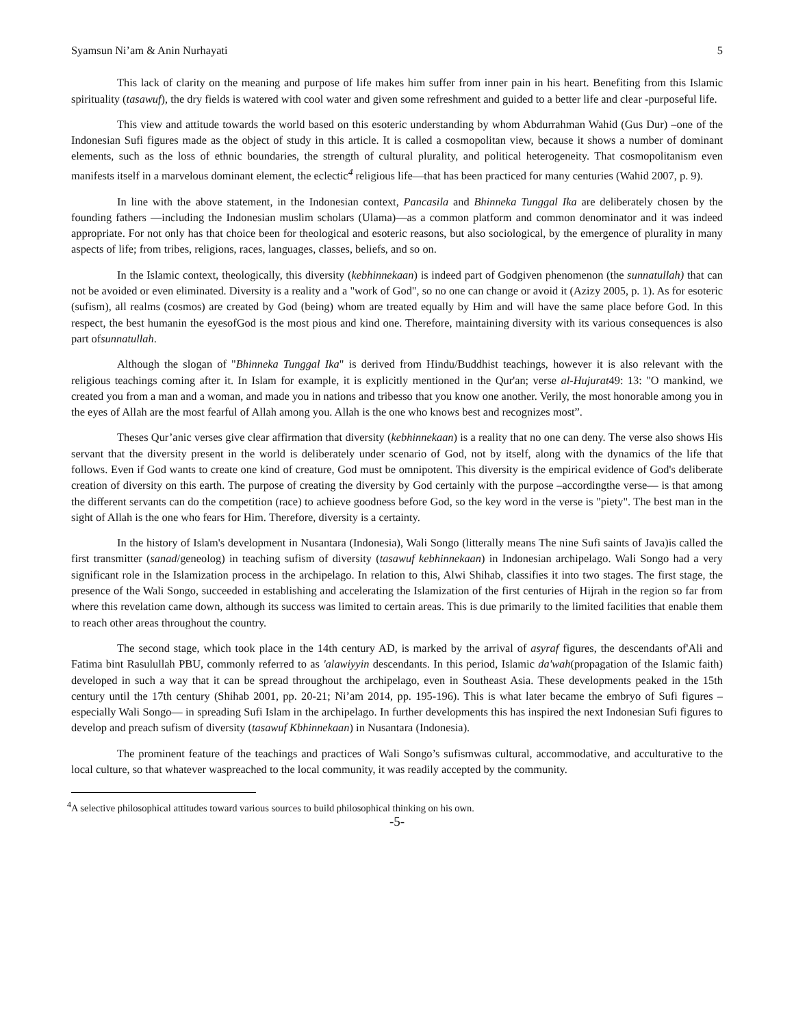Syamsun Ni’am & Anin Nurhayati 5
This lack of clarity on the meaning and purpose of life makes him suffer from inner pain in his heart. Benefiting from this Islamic spirituality (tasawuf), the dry fields is watered with cool water and given some refreshment and guided to a better life and clear -purposeful life.
This view and attitude towards the world based on this esoteric understanding by whom Abdurrahman Wahid (Gus Dur) –one of the Indonesian Sufi figures made as the object of study in this article. It is called a cosmopolitan view, because it shows a number of dominant elements, such as the loss of ethnic boundaries, the strength of cultural plurality, and political heterogeneity. That cosmopolitanism even manifests itself in a marvelous dominant element, the eclectic<sup>4</sup> religious life—that has been practiced for many centuries (Wahid 2007, p. 9).
In line with the above statement, in the Indonesian context, Pancasila and Bhinneka Tunggal Ika are deliberately chosen by the founding fathers —including the Indonesian muslim scholars (Ulama)—as a common platform and common denominator and it was indeed appropriate. For not only has that choice been for theological and esoteric reasons, but also sociological, by the emergence of plurality in many aspects of life; from tribes, religions, races, languages, classes, beliefs, and so on.
In the Islamic context, theologically, this diversity (kebhinnekaan) is indeed part of Godgiven phenomenon (the sunnatullah) that can not be avoided or even eliminated. Diversity is a reality and a "work of God", so no one can change or avoid it (Azizy 2005, p. 1). As for esoteric (sufism), all realms (cosmos) are created by God (being) whom are treated equally by Him and will have the same place before God. In this respect, the best humanin the eyesofGod is the most pious and kind one. Therefore, maintaining diversity with its various consequences is also part ofsunnatullah.
Although the slogan of "Bhinneka Tunggal Ika" is derived from Hindu/Buddhist teachings, however it is also relevant with the religious teachings coming after it. In Islam for example, it is explicitly mentioned in the Qur'an; verse al-Hujurat49: 13: "O mankind, we created you from a man and a woman, and made you in nations and tribesso that you know one another. Verily, the most honorable among you in the eyes of Allah are the most fearful of Allah among you. Allah is the one who knows best and recognizes most”.
Theses Qur’anic verses give clear affirmation that diversity (kebhinnekaan) is a reality that no one can deny. The verse also shows His servant that the diversity present in the world is deliberately under scenario of God, not by itself, along with the dynamics of the life that follows. Even if God wants to create one kind of creature, God must be omnipotent. This diversity is the empirical evidence of God's deliberate creation of diversity on this earth. The purpose of creating the diversity by God certainly with the purpose –accordingthe verse— is that among the different servants can do the competition (race) to achieve goodness before God, so the key word in the verse is "piety". The best man in the sight of Allah is the one who fears for Him. Therefore, diversity is a certainty.
In the history of Islam's development in Nusantara (Indonesia), Wali Songo (litterally means The nine Sufi saints of Java)is called the first transmitter (sanad/geneolog) in teaching sufism of diversity (tasawuf kebhinnekaan) in Indonesian archipelago. Wali Songo had a very significant role in the Islamization process in the archipelago. In relation to this, Alwi Shihab, classifies it into two stages. The first stage, the presence of the Wali Songo, succeeded in establishing and accelerating the Islamization of the first centuries of Hijrah in the region so far from where this revelation came down, although its success was limited to certain areas. This is due primarily to the limited facilities that enable them to reach other areas throughout the country.
The second stage, which took place in the 14th century AD, is marked by the arrival of asyraf figures, the descendants of'Ali and Fatima bint Rasulullah PBU, commonly referred to as 'alawiyyin descendants. In this period, Islamic da'wah(propagation of the Islamic faith) developed in such a way that it can be spread throughout the archipelago, even in Southeast Asia. These developments peaked in the 15th century until the 17th century (Shihab 2001, pp. 20-21; Ni’am 2014, pp. 195-196). This is what later became the embryo of Sufi figures –especially Wali Songo— in spreading Sufi Islam in the archipelago. In further developments this has inspired the next Indonesian Sufi figures to develop and preach sufism of diversity (tasawuf Kbhinnekaan) in Nusantara (Indonesia).
The prominent feature of the teachings and practices of Wali Songo’s sufismwas cultural, accommodative, and acculturative to the local culture, so that whatever waspreached to the local community, it was readily accepted by the community.
<sup>4</sup> A selective philosophical attitudes toward various sources to build philosophical thinking on his own.
-5-